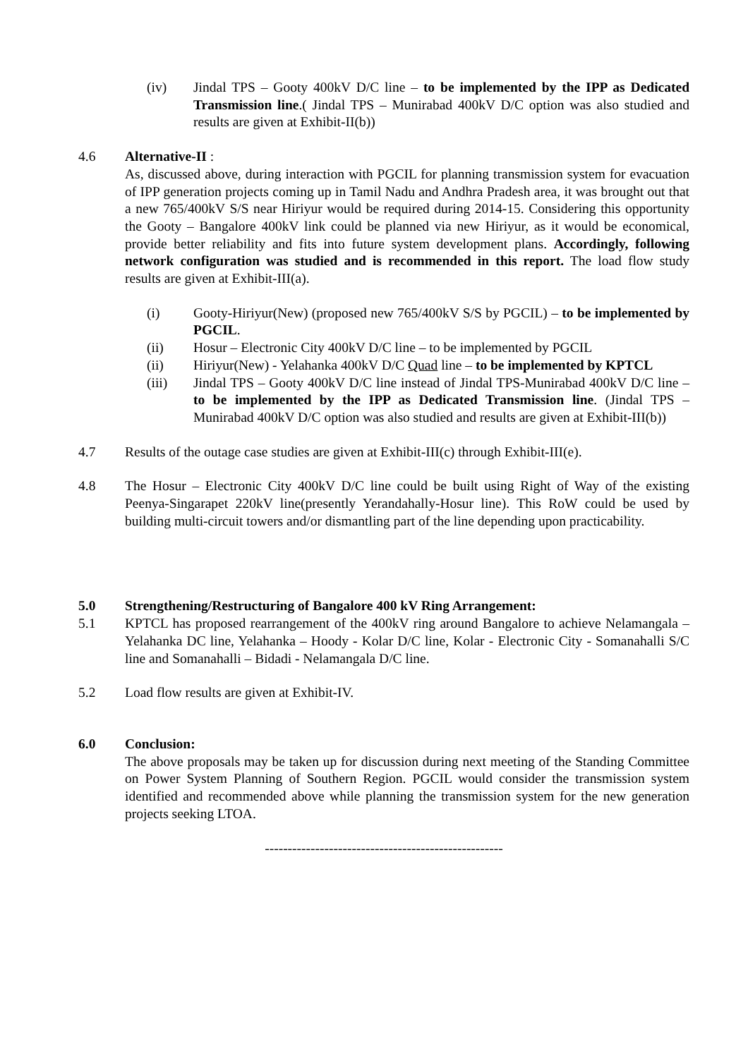(iv) Jindal TPS – Gooty 400kV D/C line – to be implemented by the IPP as Dedicated Transmission line.( Jindal TPS – Munirabad 400kV D/C option was also studied and results are given at Exhibit-II(b))
4.6 Alternative-II :
As, discussed above, during interaction with PGCIL for planning transmission system for evacuation of IPP generation projects coming up in Tamil Nadu and Andhra Pradesh area, it was brought out that a new 765/400kV S/S near Hiriyur would be required during 2014-15. Considering this opportunity the Gooty – Bangalore 400kV link could be planned via new Hiriyur, as it would be economical, provide better reliability and fits into future system development plans. Accordingly, following network configuration was studied and is recommended in this report. The load flow study results are given at Exhibit-III(a).
(i) Gooty-Hiriyur(New) (proposed new 765/400kV S/S by PGCIL) – to be implemented by PGCIL.
(ii) Hosur – Electronic City 400kV D/C line – to be implemented by PGCIL
(ii) Hiriyur(New) - Yelahanka 400kV D/C Quad line – to be implemented by KPTCL
(iii) Jindal TPS – Gooty 400kV D/C line instead of Jindal TPS-Munirabad 400kV D/C line – to be implemented by the IPP as Dedicated Transmission line. (Jindal TPS – Munirabad 400kV D/C option was also studied and results are given at Exhibit-III(b))
4.7 Results of the outage case studies are given at Exhibit-III(c) through Exhibit-III(e).
4.8 The Hosur – Electronic City 400kV D/C line could be built using Right of Way of the existing Peenya-Singarapet 220kV line(presently Yerandahally-Hosur line). This RoW could be used by building multi-circuit towers and/or dismantling part of the line depending upon practicability.
5.0 Strengthening/Restructuring of Bangalore 400 kV Ring Arrangement:
5.1 KPTCL has proposed rearrangement of the 400kV ring around Bangalore to achieve Nelamangala – Yelahanka DC line, Yelahanka – Hoody - Kolar D/C line, Kolar - Electronic City - Somanahalli S/C line and Somanahalli – Bidadi - Nelamangala D/C line.
5.2 Load flow results are given at Exhibit-IV.
6.0 Conclusion:
The above proposals may be taken up for discussion during next meeting of the Standing Committee on Power System Planning of Southern Region. PGCIL would consider the transmission system identified and recommended above while planning the transmission system for the new generation projects seeking LTOA.
----------------------------------------------------